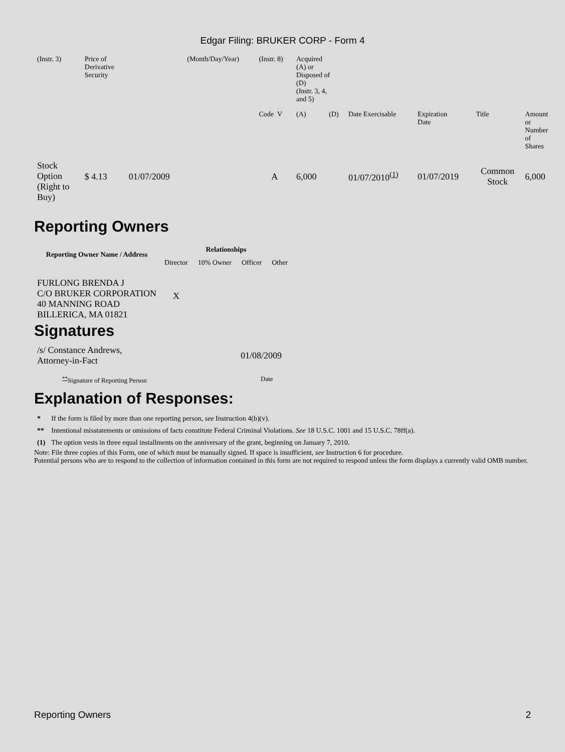Edgar Filing: BRUKER CORP - Form 4
| (Instr. 3) | Price of Derivative Security | | (Month/Day/Year) | (Instr. 8) | Acquired (A) or Disposed of (D) (Instr. 3, 4, and 5) | | | | | | |
| | | | | Code V | (A) | (D) | Date Exercisable | Expiration Date | Title | Amount or Number of Shares | |
| Stock Option (Right to Buy) | $ 4.13 | 01/07/2009 | | A | 6,000 | | 01/07/2010<sup>(1)</sup> | 01/07/2019 | Common Stock | 6,000 | |
Reporting Owners
| Reporting Owner Name / Address | Relationships | | | |
| --- | --- | --- | --- | --- |
| | Director | 10% Owner | Officer | Other |
| FURLONG BRENDA J C/O BRUKER CORPORATION 40 MANNING ROAD BILLERICA, MA 01821 | X | | | |
Signatures
| /s/ Constance Andrews, Attorney-in-Fact | 01/08/2009 |
| <sup>**</sup> Signature of Reporting Person | Date |
Explanation of Responses:
| * | If the form is filed by more than one reporting person, see Instruction 4(b)(v). |
| ** | Intentional misstatements or omissions of facts constitute Federal Criminal Violations. See 18 U.S.C. 1001 and 15 U.S.C. 78ff(a). |
| (1) | The option vests in three equal installments on the anniversary of the grant, beginning on January 7, 2010. |
Note: File three copies of this Form, one of which must be manually signed. If space is insufficient, see Instruction 6 for procedure.
Potential persons who are to respond to the collection of information contained in this form are not required to respond unless the form displays a currently valid OMB number.
Reporting Owners 2